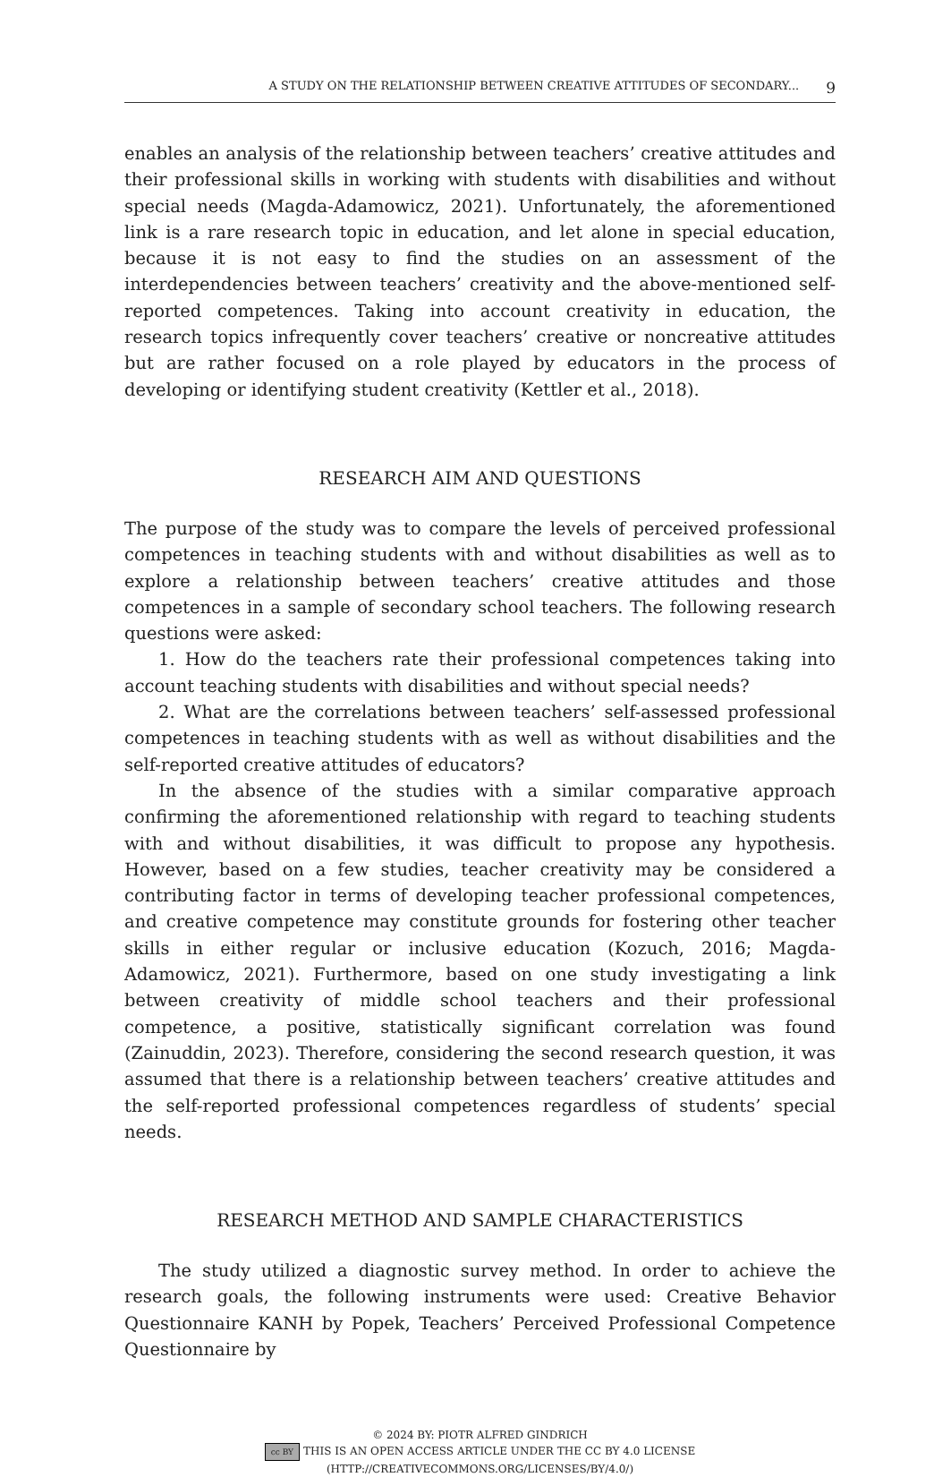A STUDY ON THE RELATIONSHIP BETWEEN CREATIVE ATTITUDES OF SECONDARY... 9
enables an analysis of the relationship between teachers’ creative attitudes and their professional skills in working with students with disabilities and without special needs (Magda-Adamowicz, 2021). Unfortunately, the aforementioned link is a rare research topic in education, and let alone in special education, because it is not easy to find the studies on an assessment of the interdependencies between teachers’ creativity and the above-mentioned self-reported competences. Taking into account creativity in education, the research topics infrequently cover teachers’ creative or noncreative attitudes but are rather focused on a role played by educators in the process of developing or identifying student creativity (Kettler et al., 2018).
RESEARCH AIM AND QUESTIONS
The purpose of the study was to compare the levels of perceived professional competences in teaching students with and without disabilities as well as to explore a relationship between teachers’ creative attitudes and those competences in a sample of secondary school teachers. The following research questions were asked:
1. How do the teachers rate their professional competences taking into account teaching students with disabilities and without special needs?
2. What are the correlations between teachers’ self-assessed professional competences in teaching students with as well as without disabilities and the self-reported creative attitudes of educators?
In the absence of the studies with a similar comparative approach confirming the aforementioned relationship with regard to teaching students with and without disabilities, it was difficult to propose any hypothesis. However, based on a few studies, teacher creativity may be considered a contributing factor in terms of developing teacher professional competences, and creative competence may constitute grounds for fostering other teacher skills in either regular or inclusive education (Kozuch, 2016; Magda-Adamowicz, 2021). Furthermore, based on one study investigating a link between creativity of middle school teachers and their professional competence, a positive, statistically significant correlation was found (Zainuddin, 2023). Therefore, considering the second research question, it was assumed that there is a relationship between teachers’ creative attitudes and the self-reported professional competences regardless of students’ special needs.
RESEARCH METHOD AND SAMPLE CHARACTERISTICS
The study utilized a diagnostic survey method. In order to achieve the research goals, the following instruments were used: Creative Behavior Questionnaire KANH by Popek, Teachers’ Perceived Professional Competence Questionnaire by
© 2024 BY: PIOTR ALFRED GINDRICH
cc BY THIS IS AN OPEN ACCESS ARTICLE UNDER THE CC BY 4.0 LICENSE
(HTTP://CREATIVECOMMONS.ORG/LICENSES/BY/4.0/)